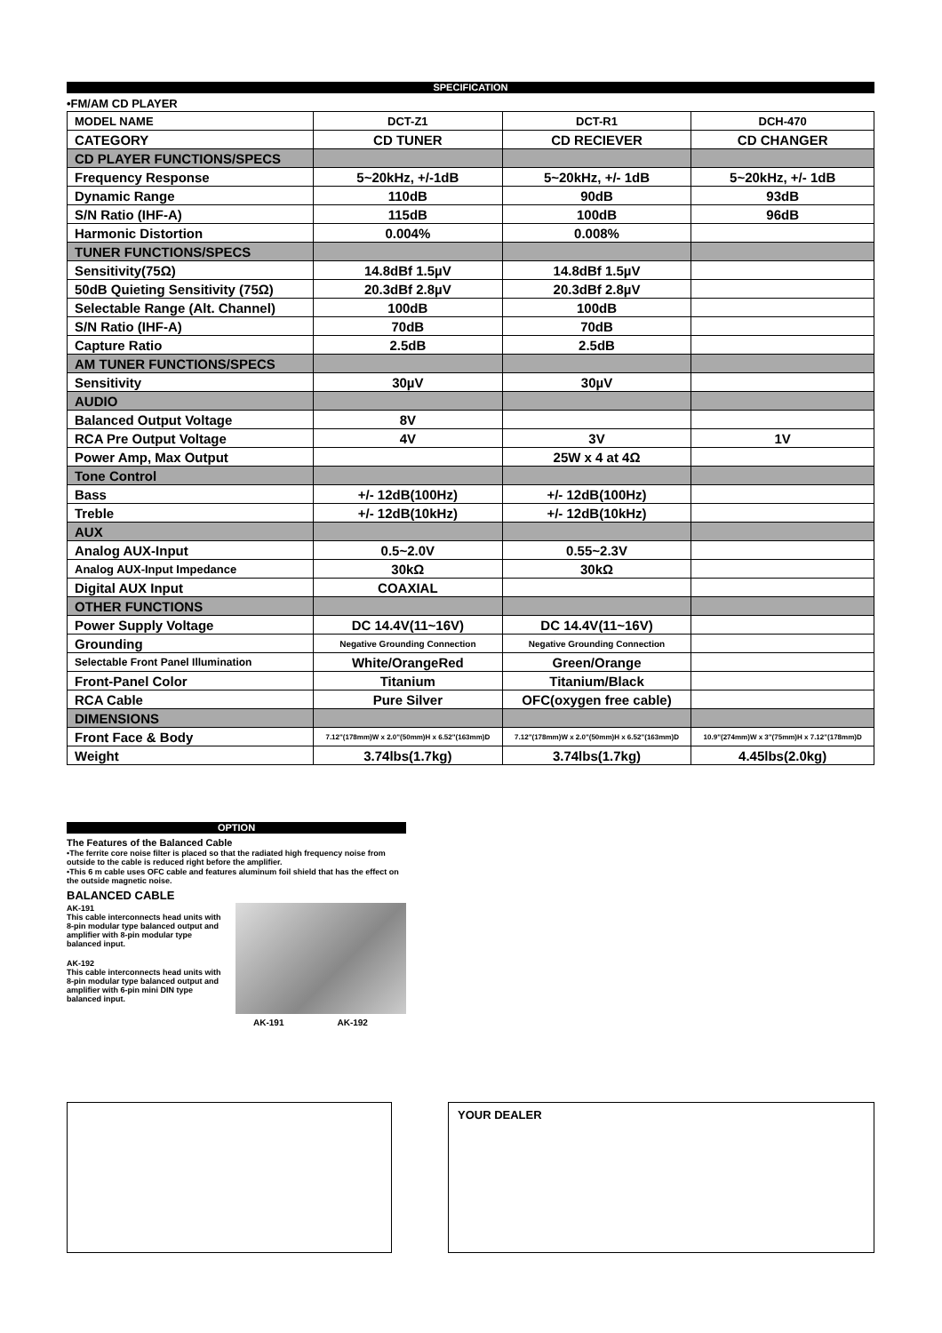SPECIFICATION
•FM/AM CD PLAYER
| MODEL NAME | DCT-Z1 | DCT-R1 | DCH-470 |
| --- | --- | --- | --- |
| CATEGORY | CD TUNER | CD RECIEVER | CD CHANGER |
| CD PLAYER FUNCTIONS/SPECS | | | |
| Frequency Response | 5~20kHz, +/-1dB | 5~20kHz, +/- 1dB | 5~20kHz, +/- 1dB |
| Dynamic Range | 110dB | 90dB | 93dB |
| S/N Ratio (IHF-A) | 115dB | 100dB | 96dB |
| Harmonic Distortion | 0.004% | 0.008% | |
| TUNER FUNCTIONS/SPECS | | | |
| Sensitivity(75Ω) | 14.8dBf 1.5µV | 14.8dBf 1.5µV | |
| 50dB Quieting Sensitivity (75Ω) | 20.3dBf 2.8µV | 20.3dBf 2.8µV | |
| Selectable Range (Alt. Channel) | 100dB | 100dB | |
| S/N Ratio (IHF-A) | 70dB | 70dB | |
| Capture Ratio | 2.5dB | 2.5dB | |
| AM TUNER FUNCTIONS/SPECS | | | |
| Sensitivity | 30µV | 30µV | |
| AUDIO | | | |
| Balanced Output Voltage | 8V | | |
| RCA Pre Output Voltage | 4V | 3V | 1V |
| Power Amp, Max Output | | 25W x 4 at 4Ω | |
| Tone Control | | | |
| Bass | +/- 12dB(100Hz) | +/- 12dB(100Hz) | |
| Treble | +/- 12dB(10kHz) | +/- 12dB(10kHz) | |
| AUX | | | |
| Analog AUX-Input | 0.5~2.0V | 0.55~2.3V | |
| Analog AUX-Input Impedance | 30kΩ | 30kΩ | |
| Digital AUX Input | COAXIAL | | |
| OTHER FUNCTIONS | | | |
| Power Supply Voltage | DC 14.4V(11~16V) | DC 14.4V(11~16V) | |
| Grounding | Negative Grounding Connection | Negative Grounding Connection | |
| Selectable Front Panel Illumination | White/OrangeRed | Green/Orange | |
| Front-Panel Color | Titanium | Titanium/Black | |
| RCA Cable | Pure Silver | OFC(oxygen free cable) | |
| DIMENSIONS | | | |
| Front Face & Body | 7.12"(178mm)W x 2.0"(50mm)H x 6.52"(163mm)D | 7.12"(178mm)W x 2.0"(50mm)H x 6.52"(163mm)D | 10.9"(274mm)W x 3"(75mm)H x 7.12"(178mm)D |
| Weight | 3.74lbs(1.7kg) | 3.74lbs(1.7kg) | 4.45lbs(2.0kg) |
OPTION
The Features of the Balanced Cable
•The ferrite core noise filter is placed so that the radiated high frequency noise from outside to the cable is reduced right before the amplifier.
•This 6 m cable uses OFC cable and features aluminum foil shield that has the effect on the outside magnetic noise.
BALANCED CABLE
AK-191
This cable interconnects head units with 8-pin modular type balanced output and amplifier with 8-pin modular type balanced input.
AK-192
This cable interconnects head units with 8-pin modular type balanced output and amplifier with 6-pin mini DIN type balanced input.
AK-191 AK-192
YOUR DEALER